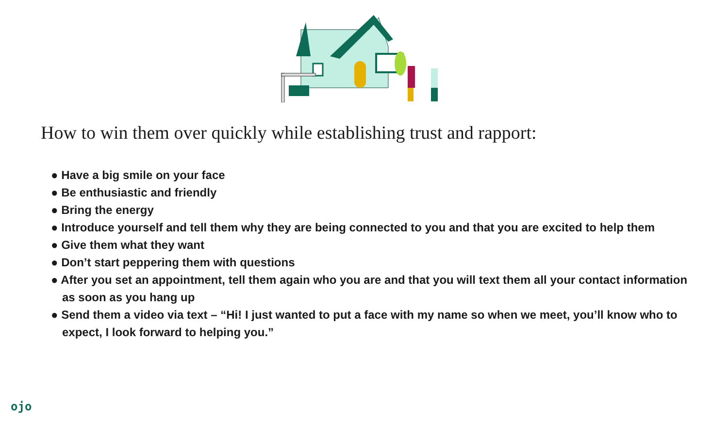How to win them over quickly while establishing trust and rapport:
● Have a big smile on your face
● Be enthusiastic and friendly
● Bring the energy
● Introduce yourself and tell them why they are being connected to you and that you are excited to help them
● Give them what they want
● Don’t start peppering them with questions
● After you set an appointment, tell them again who you are and that you will text them all your contact information as soon as you hang up
● Send them a video via text – “Hi! I just wanted to put a face with my name so when we meet, you’ll know who to expect, I look forward to helping you.”
ojo